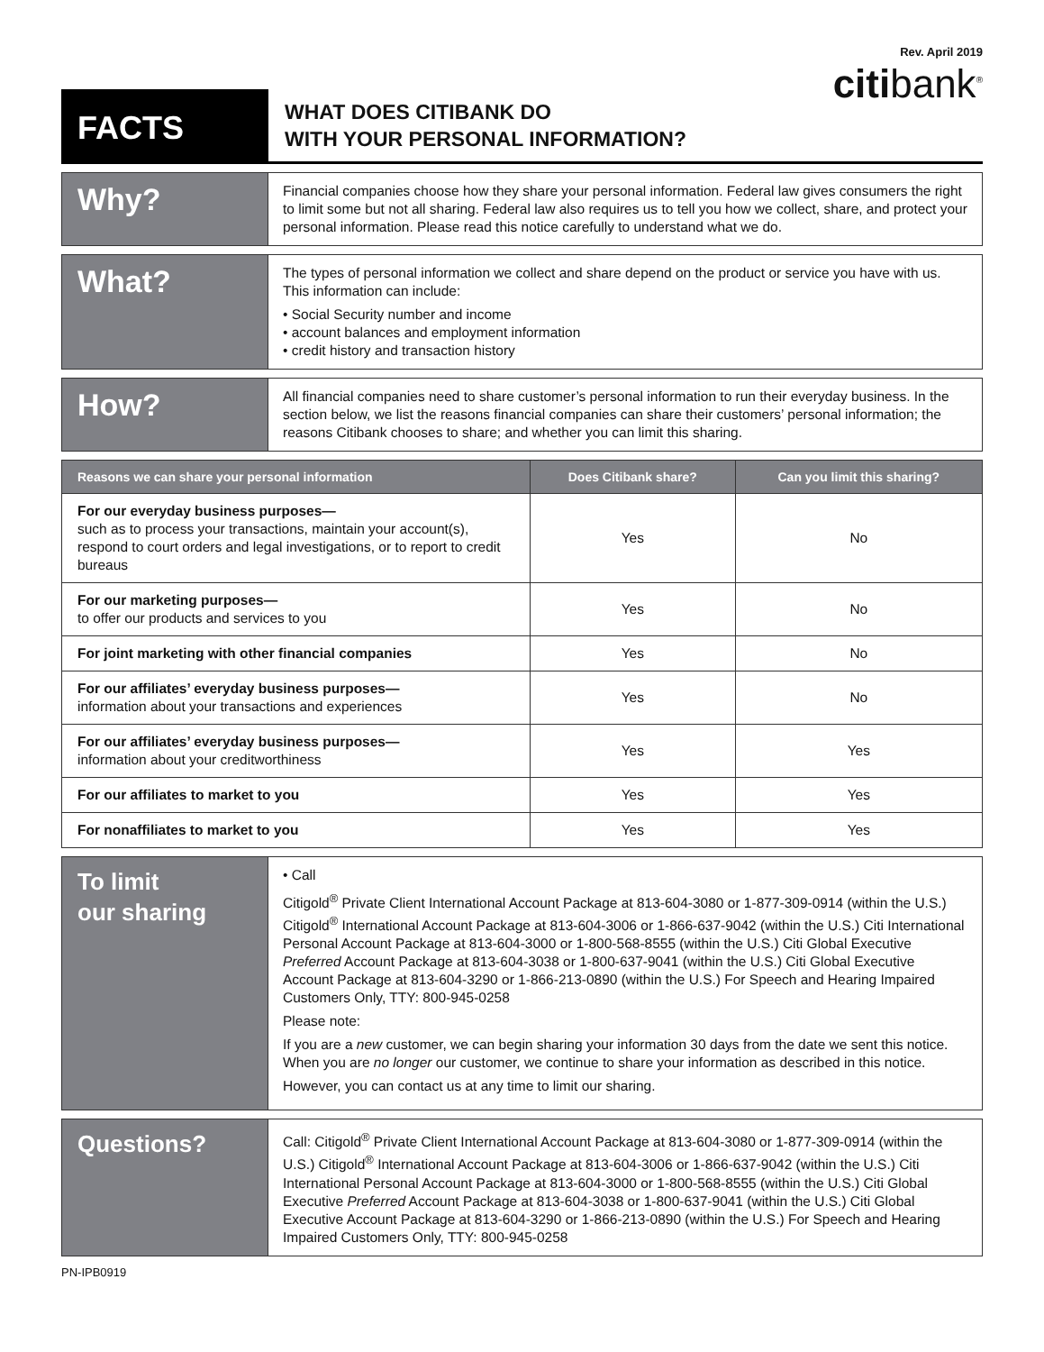Rev. April 2019
citibank<sup>®</sup>
FACTS
WHAT DOES CITIBANK DO
WITH YOUR PERSONAL INFORMATION?
Why?
Financial companies choose how they share your personal information. Federal law gives consumers the right to limit some but not all sharing. Federal law also requires us to tell you how we collect, share, and protect your personal information. Please read this notice carefully to understand what we do.
What?
The types of personal information we collect and share depend on the product or service you have with us. This information can include:
• Social Security number and income
• account balances and employment information
• credit history and transaction history
How?
All financial companies need to share customer’s personal information to run their everyday business. In the section below, we list the reasons financial companies can share their customers’ personal information; the reasons Citibank chooses to share; and whether you can limit this sharing.
| Reasons we can share your personal information | Does Citibank share? | Can you limit this sharing? |
| --- | --- | --- |
| For our everyday business purposes— such as to process your transactions, maintain your account(s), respond to court orders and legal investigations, or to report to credit bureaus | Yes | No |
| For our marketing purposes— to offer our products and services to you | Yes | No |
| For joint marketing with other financial companies | Yes | No |
| For our affiliates’ everyday business purposes— information about your transactions and experiences | Yes | No |
| For our affiliates’ everyday business purposes— information about your creditworthiness | Yes | Yes |
| For our affiliates to market to you | Yes | Yes |
| For nonaffiliates to market to you | Yes | Yes |
To limit
our sharing
• Call
Citigold<sup>®</sup> Private Client International Account Package at 813-604-3080 or 1-877-309-0914 (within the U.S.) Citigold<sup>®</sup> International Account Package at 813-604-3006 or 1-866-637-9042 (within the U.S.) Citi International Personal Account Package at 813-604-3000 or 1-800-568-8555 (within the U.S.) Citi Global Executive Preferred Account Package at 813-604-3038 or 1-800-637-9041 (within the U.S.) Citi Global Executive Account Package at 813-604-3290 or 1-866-213-0890 (within the U.S.) For Speech and Hearing Impaired Customers Only, TTY: 800-945-0258
Please note:
If you are a new customer, we can begin sharing your information 30 days from the date we sent this notice. When you are no longer our customer, we continue to share your information as described in this notice.
However, you can contact us at any time to limit our sharing.
Questions?
Call: Citigold<sup>®</sup> Private Client International Account Package at 813-604-3080 or 1-877-309-0914 (within the U.S.) Citigold<sup>®</sup> International Account Package at 813-604-3006 or 1-866-637-9042 (within the U.S.) Citi International Personal Account Package at 813-604-3000 or 1-800-568-8555 (within the U.S.) Citi Global Executive Preferred Account Package at 813-604-3038 or 1-800-637-9041 (within the U.S.) Citi Global Executive Account Package at 813-604-3290 or 1-866-213-0890 (within the U.S.) For Speech and Hearing Impaired Customers Only, TTY: 800-945-0258
PN-IPB0919